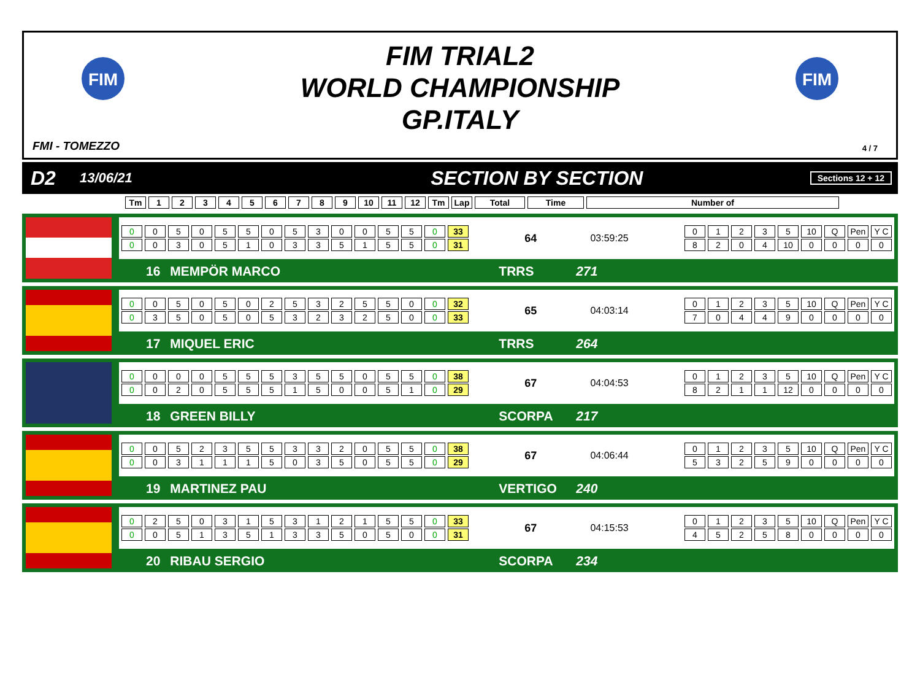FIM
FIM
FIM TRIAL2
WORLD CHAMPIONSHIP
GP.ITALY
FMI - TOMEZZO 4 / 7
D2 13/06/21 SECTION BY SECTION Sections 12 + 12
| Tm | 1 | 2 | 3 | 4 | 5 | 6 | 7 | 8 | 9 | 10 | 11 | 12 | Tm | Lap | Total | Time | Number of |
| --- | --- | --- | --- | --- | --- | --- | --- | --- | --- | --- | --- | --- | --- | --- | --- | --- | --- |
| 0 | 0 | 5 | 0 | 5 | 5 | 0 | 5 | 3 | 0 | 0 | 5 | 5 | 0 | 33 |
| 0 | 0 | 3 | 0 | 5 | 1 | 0 | 3 | 3 | 5 | 1 | 5 | 5 | 0 | 31 |
64 03:59:25
| 0 | 1 | 2 | 3 | 5 | 10 | Q | Pen | Y C |
| 8 | 2 | 0 | 4 | 10 | 0 | 0 | 0 | 0 |
16 MEMPÖR MARCO TRRS 271
| 0 | 0 | 5 | 0 | 5 | 0 | 2 | 5 | 3 | 2 | 5 | 5 | 0 | 0 | 32 |
| 0 | 3 | 5 | 0 | 5 | 0 | 5 | 3 | 2 | 3 | 2 | 5 | 0 | 0 | 33 |
65 04:03:14
| 0 | 1 | 2 | 3 | 5 | 10 | Q | Pen | Y C |
| 7 | 0 | 4 | 4 | 9 | 0 | 0 | 0 | 0 |
17 MIQUEL ERIC TRRS 264
| 0 | 0 | 0 | 0 | 5 | 5 | 5 | 3 | 5 | 5 | 0 | 5 | 5 | 0 | 38 |
| 0 | 0 | 2 | 0 | 5 | 5 | 5 | 1 | 5 | 0 | 0 | 5 | 1 | 0 | 29 |
67 04:04:53
| 0 | 1 | 2 | 3 | 5 | 10 | Q | Pen | Y C |
| 8 | 2 | 1 | 1 | 12 | 0 | 0 | 0 | 0 |
18 GREEN BILLY SCORPA 217
| 0 | 0 | 5 | 2 | 3 | 5 | 5 | 3 | 3 | 2 | 0 | 5 | 5 | 0 | 38 |
| 0 | 0 | 3 | 1 | 1 | 1 | 5 | 0 | 3 | 5 | 0 | 5 | 5 | 0 | 29 |
67 04:06:44
| 0 | 1 | 2 | 3 | 5 | 10 | Q | Pen | Y C |
| 5 | 3 | 2 | 5 | 9 | 0 | 0 | 0 | 0 |
19 MARTINEZ PAU VERTIGO 240
| 0 | 2 | 5 | 0 | 3 | 1 | 5 | 3 | 1 | 2 | 1 | 5 | 5 | 0 | 33 |
| 0 | 0 | 5 | 1 | 3 | 5 | 1 | 3 | 3 | 5 | 0 | 5 | 0 | 0 | 31 |
67 04:15:53
| 0 | 1 | 2 | 3 | 5 | 10 | Q | Pen | Y C |
| 4 | 5 | 2 | 5 | 8 | 0 | 0 | 0 | 0 |
20 RIBAU SERGIO SCORPA 234